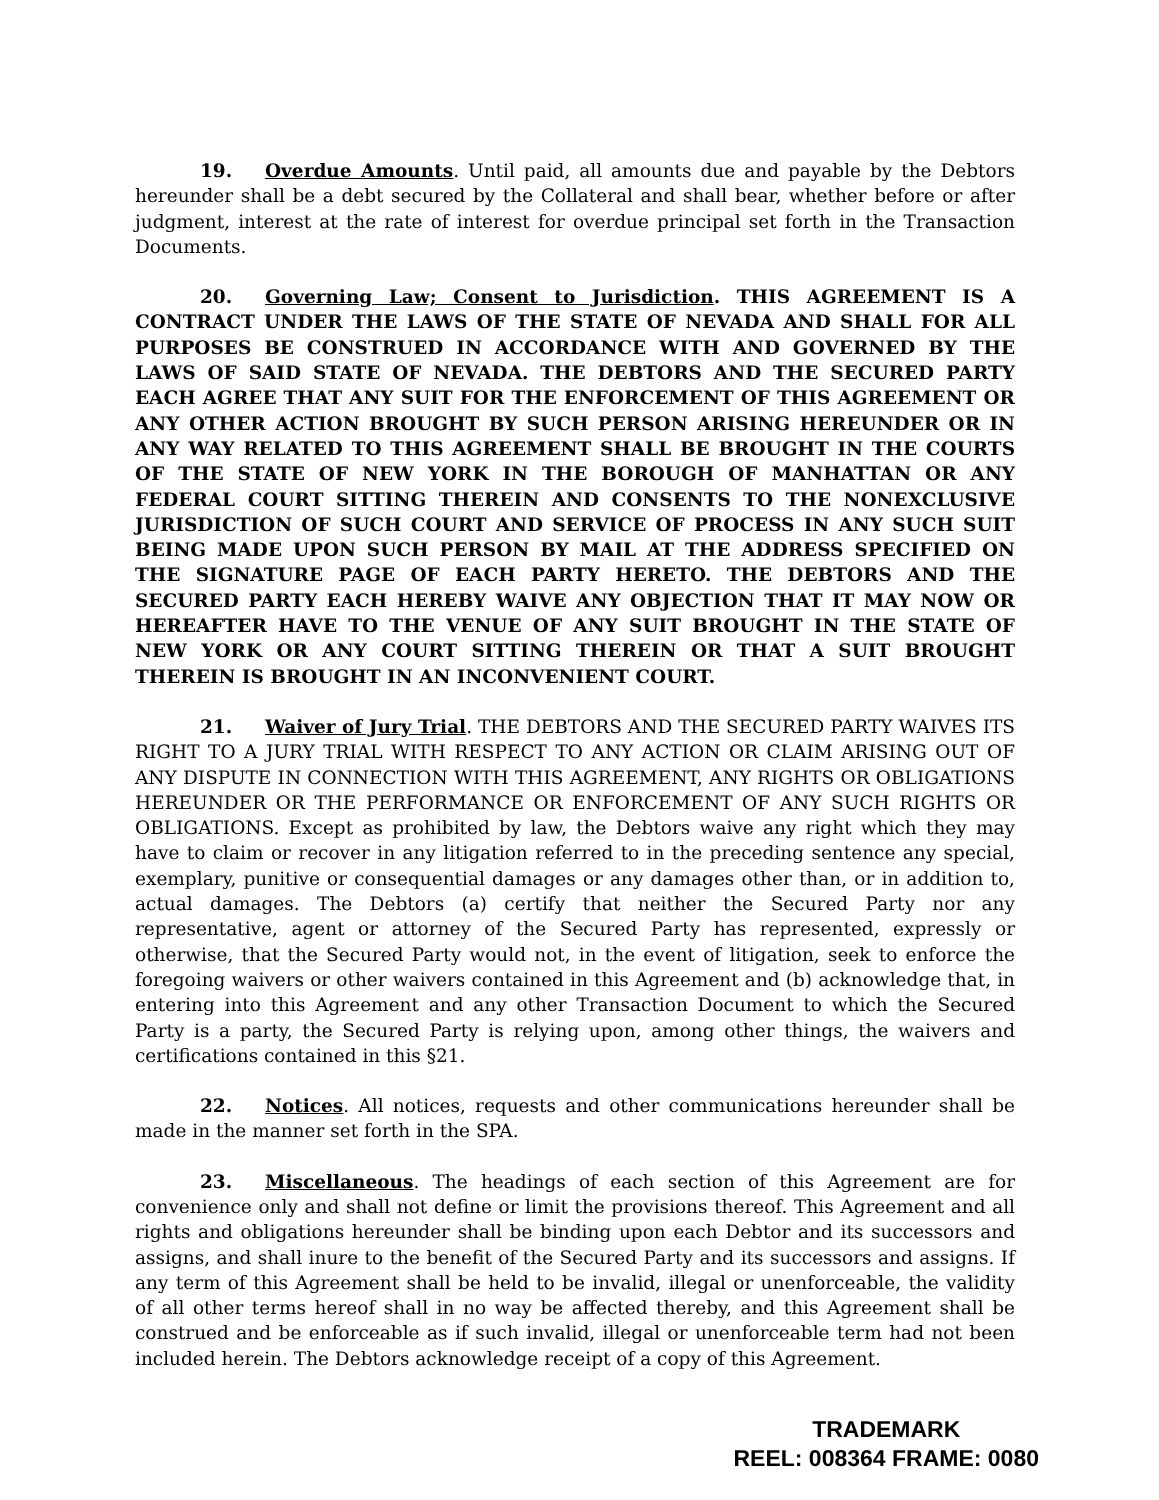19. Overdue Amounts. Until paid, all amounts due and payable by the Debtors hereunder shall be a debt secured by the Collateral and shall bear, whether before or after judgment, interest at the rate of interest for overdue principal set forth in the Transaction Documents.
20. Governing Law; Consent to Jurisdiction. THIS AGREEMENT IS A CONTRACT UNDER THE LAWS OF THE STATE OF NEVADA AND SHALL FOR ALL PURPOSES BE CONSTRUED IN ACCORDANCE WITH AND GOVERNED BY THE LAWS OF SAID STATE OF NEVADA. THE DEBTORS AND THE SECURED PARTY EACH AGREE THAT ANY SUIT FOR THE ENFORCEMENT OF THIS AGREEMENT OR ANY OTHER ACTION BROUGHT BY SUCH PERSON ARISING HEREUNDER OR IN ANY WAY RELATED TO THIS AGREEMENT SHALL BE BROUGHT IN THE COURTS OF THE STATE OF NEW YORK IN THE BOROUGH OF MANHATTAN OR ANY FEDERAL COURT SITTING THEREIN AND CONSENTS TO THE NONEXCLUSIVE JURISDICTION OF SUCH COURT AND SERVICE OF PROCESS IN ANY SUCH SUIT BEING MADE UPON SUCH PERSON BY MAIL AT THE ADDRESS SPECIFIED ON THE SIGNATURE PAGE OF EACH PARTY HERETO. THE DEBTORS AND THE SECURED PARTY EACH HEREBY WAIVE ANY OBJECTION THAT IT MAY NOW OR HEREAFTER HAVE TO THE VENUE OF ANY SUIT BROUGHT IN THE STATE OF NEW YORK OR ANY COURT SITTING THEREIN OR THAT A SUIT BROUGHT THEREIN IS BROUGHT IN AN INCONVENIENT COURT.
21. Waiver of Jury Trial. THE DEBTORS AND THE SECURED PARTY WAIVES ITS RIGHT TO A JURY TRIAL WITH RESPECT TO ANY ACTION OR CLAIM ARISING OUT OF ANY DISPUTE IN CONNECTION WITH THIS AGREEMENT, ANY RIGHTS OR OBLIGATIONS HEREUNDER OR THE PERFORMANCE OR ENFORCEMENT OF ANY SUCH RIGHTS OR OBLIGATIONS. Except as prohibited by law, the Debtors waive any right which they may have to claim or recover in any litigation referred to in the preceding sentence any special, exemplary, punitive or consequential damages or any damages other than, or in addition to, actual damages. The Debtors (a) certify that neither the Secured Party nor any representative, agent or attorney of the Secured Party has represented, expressly or otherwise, that the Secured Party would not, in the event of litigation, seek to enforce the foregoing waivers or other waivers contained in this Agreement and (b) acknowledge that, in entering into this Agreement and any other Transaction Document to which the Secured Party is a party, the Secured Party is relying upon, among other things, the waivers and certifications contained in this §21.
22. Notices. All notices, requests and other communications hereunder shall be made in the manner set forth in the SPA.
23. Miscellaneous. The headings of each section of this Agreement are for convenience only and shall not define or limit the provisions thereof. This Agreement and all rights and obligations hereunder shall be binding upon each Debtor and its successors and assigns, and shall inure to the benefit of the Secured Party and its successors and assigns. If any term of this Agreement shall be held to be invalid, illegal or unenforceable, the validity of all other terms hereof shall in no way be affected thereby, and this Agreement shall be construed and be enforceable as if such invalid, illegal or unenforceable term had not been included herein. The Debtors acknowledge receipt of a copy of this Agreement.
TRADEMARK
REEL: 008364 FRAME: 0080